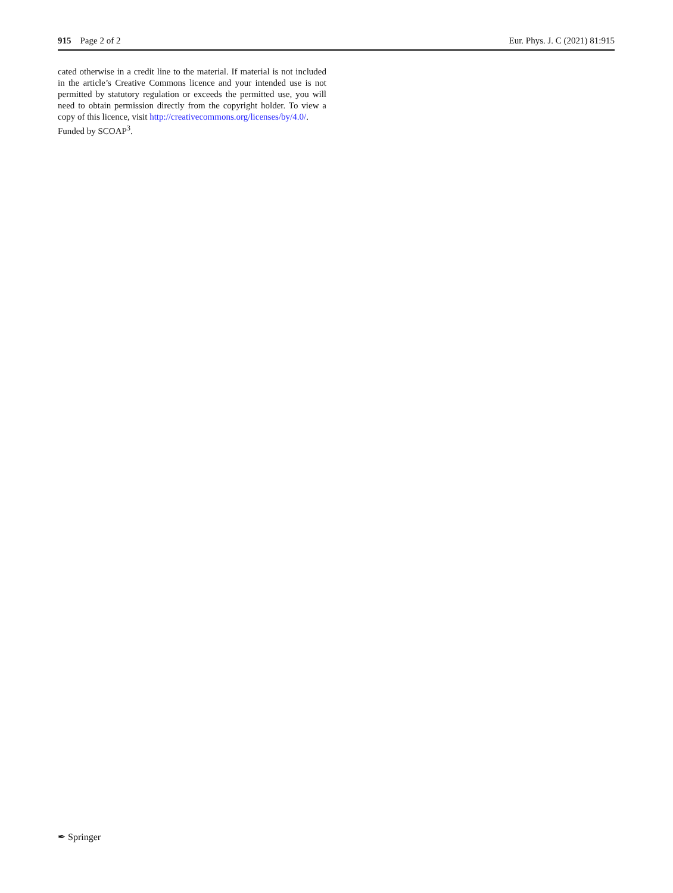915 Page 2 of 2 Eur. Phys. J. C (2021) 81:915
cated otherwise in a credit line to the material. If material is not included in the article’s Creative Commons licence and your intended use is not permitted by statutory regulation or exceeds the permitted use, you will need to obtain permission directly from the copyright holder. To view a copy of this licence, visit http://creativecommons.org/licenses/by/4.0/.
Funded by SCOAP<sup>3</sup>.
✒ Springer